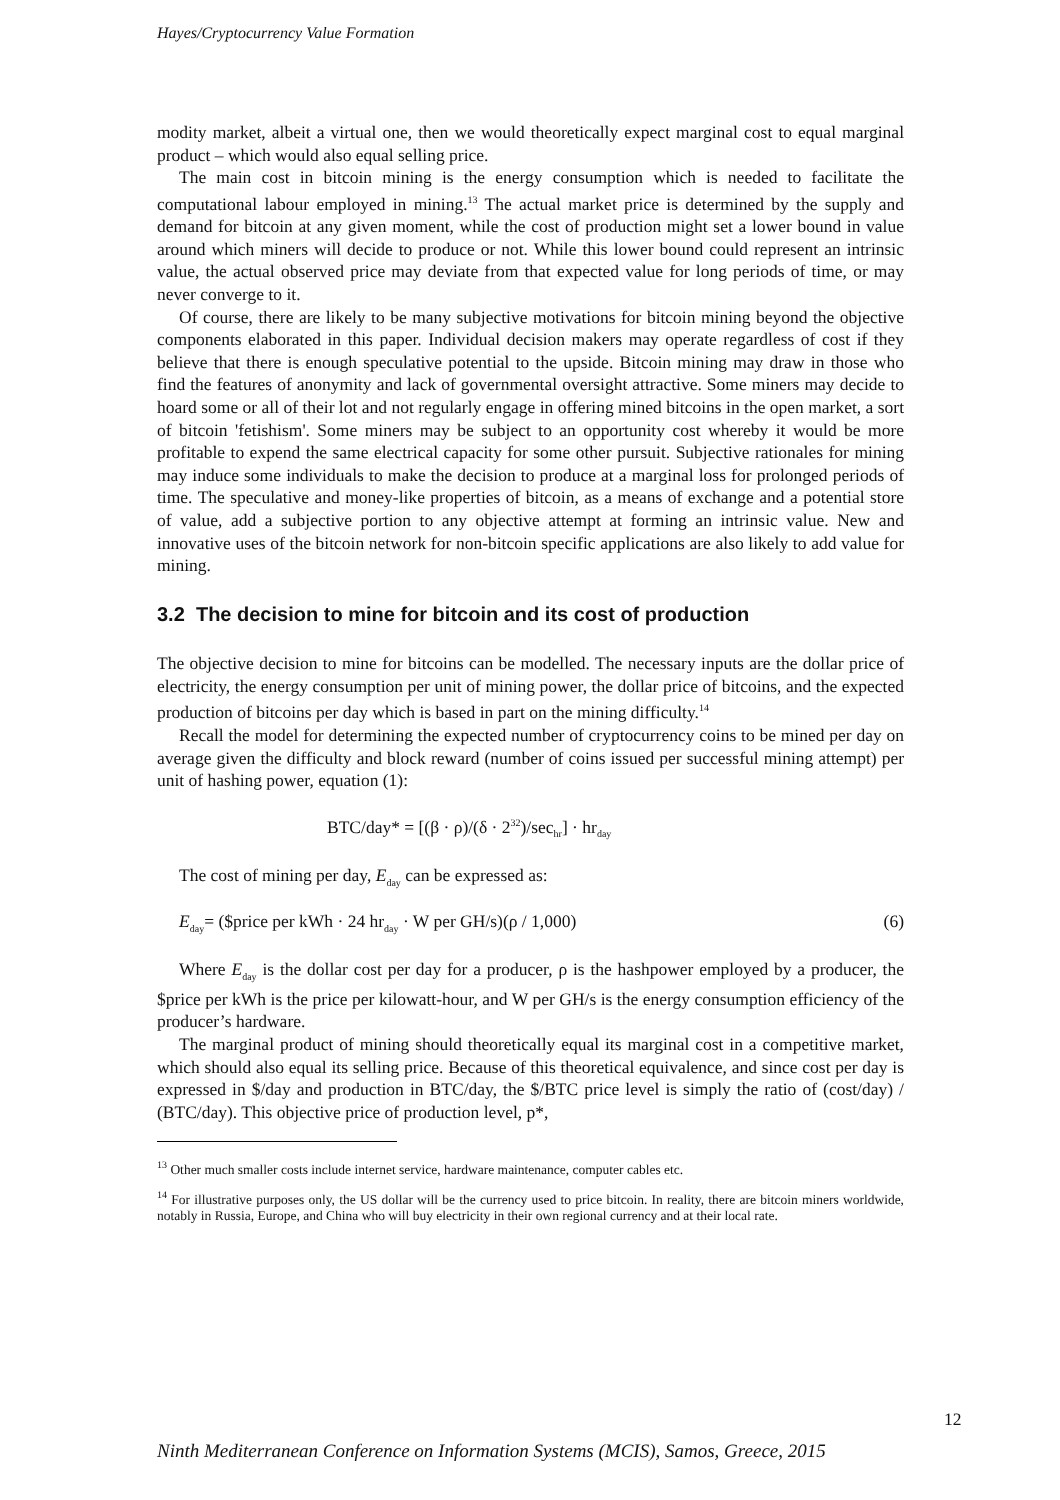Hayes/Cryptocurrency Value Formation
modity market, albeit a virtual one, then we would theoretically expect marginal cost to equal marginal product – which would also equal selling price.
The main cost in bitcoin mining is the energy consumption which is needed to facilitate the computational labour employed in mining.<sup>13</sup> The actual market price is determined by the supply and demand for bitcoin at any given moment, while the cost of production might set a lower bound in value around which miners will decide to produce or not. While this lower bound could represent an intrinsic value, the actual observed price may deviate from that expected value for long periods of time, or may never converge to it.
Of course, there are likely to be many subjective motivations for bitcoin mining beyond the objective components elaborated in this paper. Individual decision makers may operate regardless of cost if they believe that there is enough speculative potential to the upside. Bitcoin mining may draw in those who find the features of anonymity and lack of governmental oversight attractive. Some miners may decide to hoard some or all of their lot and not regularly engage in offering mined bitcoins in the open market, a sort of bitcoin 'fetishism'. Some miners may be subject to an opportunity cost whereby it would be more profitable to expend the same electrical capacity for some other pursuit. Subjective rationales for mining may induce some individuals to make the decision to produce at a marginal loss for prolonged periods of time. The speculative and money-like properties of bitcoin, as a means of exchange and a potential store of value, add a subjective portion to any objective attempt at forming an intrinsic value. New and innovative uses of the bitcoin network for non-bitcoin specific applications are also likely to add value for mining.
3.2 The decision to mine for bitcoin and its cost of production
The objective decision to mine for bitcoins can be modelled. The necessary inputs are the dollar price of electricity, the energy consumption per unit of mining power, the dollar price of bitcoins, and the expected production of bitcoins per day which is based in part on the mining difficulty.<sup>14</sup>
Recall the model for determining the expected number of cryptocurrency coins to be mined per day on average given the difficulty and block reward (number of coins issued per successful mining attempt) per unit of hashing power, equation (1):
BTC/day* = [(β · ρ)/(δ · 2<sup>32</sup>)/sec<sub>hr</sub>] · hr<sub>day</sub>
The cost of mining per day, E<sub>day</sub> can be expressed as:
E<sub>day</sub>= ($price per kWh · 24 hr<sub>day</sub> · W per GH/s)(ρ / 1,000) (6)
Where E<sub>day</sub> is the dollar cost per day for a producer, ρ is the hashpower employed by a producer, the $price per kWh is the price per kilowatt-hour, and W per GH/s is the energy consumption efficiency of the producer’s hardware.
The marginal product of mining should theoretically equal its marginal cost in a competitive market, which should also equal its selling price. Because of this theoretical equivalence, and since cost per day is expressed in $/day and production in BTC/day, the $/BTC price level is simply the ratio of (cost/day) / (BTC/day). This objective price of production level, p*,
<sup>13</sup> Other much smaller costs include internet service, hardware maintenance, computer cables etc.
<sup>14</sup> For illustrative purposes only, the US dollar will be the currency used to price bitcoin. In reality, there are bitcoin miners worldwide, notably in Russia, Europe, and China who will buy electricity in their own regional currency and at their local rate.
12
Ninth Mediterranean Conference on Information Systems (MCIS), Samos, Greece, 2015